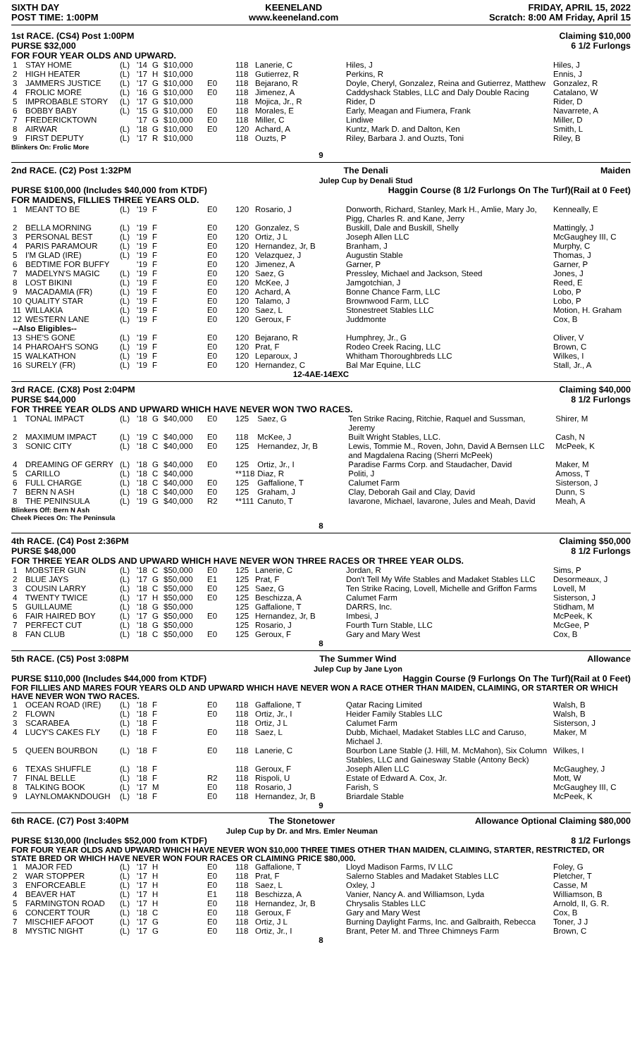SIXTH DAY
POST TIME: 1:00PM
KEENELAND
www.keeneland.com
FRIDAY, APRIL 15, 2022
Scratch: 8:00 AM Friday, April 15
1st RACE. (CS4) Post 1:00PM
PURSE $32,000
FOR FOUR YEAR OLDS AND UPWARD.
Claiming $10,000
6 1/2 Furlongs
| 1 | STAY HOME | (L) | '14 | G | $10,000 | | 118 | Lanerie, C | Hiles, J | Hiles, J |
| 2 | HIGH HEATER | (L) | '17 | H | $10,000 | | 118 | Gutierrez, R | Perkins, R | Ennis, J |
| 3 | JAMMERS JUSTICE | (L) | '17 | G | $10,000 | E0 | 118 | Bejarano, R | Doyle, Cheryl, Gonzalez, Reina and Gutierrez, Matthew | Gonzalez, R |
| 4 | FROLIC MORE | (L) | '16 | G | $10,000 | E0 | 118 | Jimenez, A | Caddyshack Stables, LLC and Daly Double Racing | Catalano, W |
| 5 | IMPROBABLE STORY | (L) | '17 | G | $10,000 | | 118 | Mojica, Jr., R | Rider, D | Rider, D |
| 6 | BOBBY BABY | (L) | '15 | G | $10,000 | E0 | 118 | Morales, E | Early, Meagan and Fiumera, Frank | Navarrete, A |
| 7 | FREDERICKTOWN | | '17 | G | $10,000 | E0 | 118 | Miller, C | Lindiwe | Miller, D |
| 8 | AIRWAR | (L) | '18 | G | $10,000 | E0 | 120 | Achard, A | Kuntz, Mark D. and Dalton, Ken | Smith, L |
| 9 | FIRST DEPUTY | (L) | '17 | R | $10,000 | | 118 | Ouzts, P | Riley, Barbara J. and Ouzts, Toni | Riley, B |
Blinkers On: Frolic More
9
2nd RACE. (C2) Post 1:32PM The Denali
Julep Cup by Denali Stud
Maiden
PURSE $100,000 (Includes $40,000 from KTDF)
FOR MAIDENS, FILLIES THREE YEARS OLD.
Haggin Course (8 1/2 Furlongs On The Turf)(Rail at 0 Feet)
| 1 | MEANT TO BE | (L) | '19 | F | | E0 | 120 | Rosario, J | Donworth, Richard, Stanley, Mark H., Amlie, Mary Jo, Pigg, Charles R. and Kane, Jerry | Kenneally, E |
| 2 | BELLA MORNING | (L) | '19 | F | | E0 | 120 | Gonzalez, S | Buskill, Dale and Buskill, Shelly | Mattingly, J |
| 3 | PERSONAL BEST | (L) | '19 | F | | E0 | 120 | Ortiz, J L | Joseph Allen LLC | McGaughey III, C |
| 4 | PARIS PARAMOUR | (L) | '19 | F | | E0 | 120 | Hernandez, Jr, B | Branham, J | Murphy, C |
| 5 | I'M GLAD (IRE) | (L) | '19 | F | | E0 | 120 | Velazquez, J | Augustin Stable | Thomas, J |
| 6 | BEDTIME FOR BUFFY | | '19 | F | | E0 | 120 | Jimenez, A | Garner, P | Garner, P |
| 7 | MADELYN'S MAGIC | (L) | '19 | F | | E0 | 120 | Saez, G | Pressley, Michael and Jackson, Steed | Jones, J |
| 8 | LOST BIKINI | (L) | '19 | F | | E0 | 120 | McKee, J | Jamgotchian, J | Reed, E |
| 9 | MACADAMIA (FR) | (L) | '19 | F | | E0 | 120 | Achard, A | Bonne Chance Farm, LLC | Lobo, P |
| 10 | QUALITY STAR | (L) | '19 | F | | E0 | 120 | Talamo, J | Brownwood Farm, LLC | Lobo, P |
| 11 | WILLAKIA | (L) | '19 | F | | E0 | 120 | Saez, L | Stonestreet Stables LLC | Motion, H. Graham |
| 12 | WESTERN LANE | (L) | '19 | F | | E0 | 120 | Geroux, F | Juddmonte | Cox, B |
| --Also Eligibles-- | | | | | | | | | | |
| 13 | SHE'S GONE | (L) | '19 | F | | E0 | 120 | Bejarano, R | Humphrey, Jr., G | Oliver, V |
| 14 | PHAROAH'S SONG | (L) | '19 | F | | E0 | 120 | Prat, F | Rodeo Creek Racing, LLC | Brown, C |
| 15 | WALKATHON | (L) | '19 | F | | E0 | 120 | Leparoux, J | Whitham Thoroughbreds LLC | Wilkes, I |
| 16 | SURELY (FR) | (L) | '19 | F | | E0 | 120 | Hernandez, C | Bal Mar Equine, LLC | Stall, Jr., A |
12-4AE-14EXC
3rd RACE. (CX8) Post 2:04PM
PURSE $44,000
FOR THREE YEAR OLDS AND UPWARD WHICH HAVE NEVER WON TWO RACES.
Claiming $40,000
8 1/2 Furlongs
| 1 | TONAL IMPACT | (L) | '18 | G | $40,000 | E0 | 125 | Saez, G | Ten Strike Racing, Ritchie, Raquel and Sussman, Jeremy | Shirer, M |
| 2 | MAXIMUM IMPACT | (L) | '19 | C | $40,000 | E0 | 118 | McKee, J | Built Wright Stables, LLC. | Cash, N |
| 3 | SONIC CITY | (L) | '18 | C | $40,000 | E0 | 125 | Hernandez, Jr, B | Lewis, Tommie M., Roven, John, David A Bernsen LLC and Magdalena Racing (Sherri McPeek) | McPeek, K |
| 4 | DREAMING OF GERRY | (L) | '18 | G | $40,000 | E0 | 125 | Ortiz, Jr., I | Paradise Farms Corp. and Staudacher, David | Maker, M |
| 5 | CARILLO | (L) | '18 | C | $40,000 | | **118 | Diaz, R | Politi, J | Amoss, T |
| 6 | FULL CHARGE | (L) | '18 | C | $40,000 | E0 | 125 | Gaffalione, T | Calumet Farm | Sisterson, J |
| 7 | BERN N ASH | (L) | '18 | C | $40,000 | E0 | 125 | Graham, J | Clay, Deborah Gail and Clay, David | Dunn, S |
| 8 | THE PENINSULA | (L) | '19 | G | $40,000 | R2 | **111 | Canuto, T | Iavarone, Michael, Iavarone, Jules and Meah, David | Meah, A |
Blinkers Off: Bern N Ash
Cheek Pieces On: The Peninsula
8
4th RACE. (C4) Post 2:36PM
PURSE $48,000
FOR THREE YEAR OLDS AND UPWARD WHICH HAVE NEVER WON THREE RACES OR THREE YEAR OLDS.
Claiming $50,000
8 1/2 Furlongs
| 1 | MOBSTER GUN | (L) | '18 | C | $50,000 | E0 | 125 | Lanerie, C | Jordan, R | Sims, P |
| 2 | BLUE JAYS | (L) | '17 | G | $50,000 | E1 | 125 | Prat, F | Don't Tell My Wife Stables and Madaket Stables LLC | Desormeaux, J |
| 3 | COUSIN LARRY | (L) | '18 | C | $50,000 | E0 | 125 | Saez, G | Ten Strike Racing, Lovell, Michelle and Griffon Farms | Lovell, M |
| 4 | TWENTY TWICE | (L) | '17 | H | $50,000 | E0 | 125 | Beschizza, A | Calumet Farm | Sisterson, J |
| 5 | GUILLAUME | (L) | '18 | G | $50,000 | | 125 | Gaffalione, T | DARRS, Inc. | Stidham, M |
| 6 | FAIR HAIRED BOY | (L) | '17 | G | $50,000 | E0 | 125 | Hernandez, Jr, B | Imbesi, J | McPeek, K |
| 7 | PERFECT CUT | (L) | '18 | G | $50,000 | | 125 | Rosario, J | Fourth Turn Stable, LLC | McGee, P |
| 8 | FAN CLUB | (L) | '18 | C | $50,000 | E0 | 125 | Geroux, F | Gary and Mary West | Cox, B |
8
5th RACE. (C5) Post 3:08PM The Summer Wind
Julep Cup by Jane Lyon
Allowance
PURSE $110,000 (Includes $44,000 from KTDF)
Haggin Course (9 Furlongs On The Turf)(Rail at 0 Feet)
FOR FILLIES AND MARES FOUR YEARS OLD AND UPWARD WHICH HAVE NEVER WON A RACE OTHER THAN MAIDEN, CLAIMING, OR STARTER OR WHICH HAVE NEVER WON TWO RACES.
| 1 | OCEAN ROAD (IRE) | (L) | '18 | F | | E0 | 118 | Gaffalione, T | Qatar Racing Limited | Walsh, B |
| 2 | FLOWN | (L) | '18 | F | | E0 | 118 | Ortiz, Jr., I | Heider Family Stables LLC | Walsh, B |
| 3 | SCARABEA | (L) | '18 | F | | | 118 | Ortiz, J L | Calumet Farm | Sisterson, J |
| 4 | LUCY'S CAKES FLY | (L) | '18 | F | | E0 | 118 | Saez, L | Dubb, Michael, Madaket Stables LLC and Caruso, Michael J. | Maker, M |
| 5 | QUEEN BOURBON | (L) | '18 | F | | E0 | 118 | Lanerie, C | Bourbon Lane Stable (J. Hill, M. McMahon), Six Column Stables, LLC and Gainesway Stable (Antony Beck) | Wilkes, I |
| 6 | TEXAS SHUFFLE | (L) | '18 | F | | | 118 | Geroux, F | Joseph Allen LLC | McGaughey, J |
| 7 | FINAL BELLE | (L) | '18 | F | | R2 | 118 | Rispoli, U | Estate of Edward A. Cox, Jr. | Mott, W |
| 8 | TALKING BOOK | (L) | '17 | M | | E0 | 118 | Rosario, J | Farish, S | McGaughey III, C |
| 9 | LAYNLOMAKNDOUGH | (L) | '18 | F | | E0 | 118 | Hernandez, Jr, B | Briardale Stable | McPeek, K |
9
6th RACE. (C7) Post 3:40PM The Stonetower
Julep Cup by Dr. and Mrs. Emler Neuman
Allowance Optional Claiming $80,000
PURSE $130,000 (Includes $52,000 from KTDF)
8 1/2 Furlongs
FOR FOUR YEAR OLDS AND UPWARD WHICH HAVE NEVER WON $10,000 THREE TIMES OTHER THAN MAIDEN, CLAIMING, STARTER, RESTRICTED, OR STATE BRED OR WHICH HAVE NEVER WON FOUR RACES OR CLAIMING PRICE $80,000.
| 1 | MAJOR FED | (L) | '17 | H | | E0 | 118 | Gaffalione, T | Lloyd Madison Farms, IV LLC | Foley, G |
| 2 | WAR STOPPER | (L) | '17 | H | | E0 | 118 | Prat, F | Salerno Stables and Madaket Stables LLC | Pletcher, T |
| 3 | ENFORCEABLE | (L) | '17 | H | | E0 | 118 | Saez, L | Oxley, J | Casse, M |
| 4 | BEAVER HAT | (L) | '17 | H | | E1 | 118 | Beschizza, A | Vanier, Nancy A. and Williamson, Lyda | Williamson, B |
| 5 | FARMINGTON ROAD | (L) | '17 | H | | E0 | 118 | Hernandez, Jr, B | Chrysalis Stables LLC | Arnold, II, G. R. |
| 6 | CONCERT TOUR | (L) | '18 | C | | E0 | 118 | Geroux, F | Gary and Mary West | Cox, B |
| 7 | MISCHIEF AFOOT | (L) | '17 | G | | E0 | 118 | Ortiz, J L | Burning Daylight Farms, Inc. and Galbraith, Rebecca | Toner, J J |
| 8 | MYSTIC NIGHT | (L) | '17 | G | | E0 | 118 | Ortiz, Jr., I | Brant, Peter M. and Three Chimneys Farm | Brown, C |
8